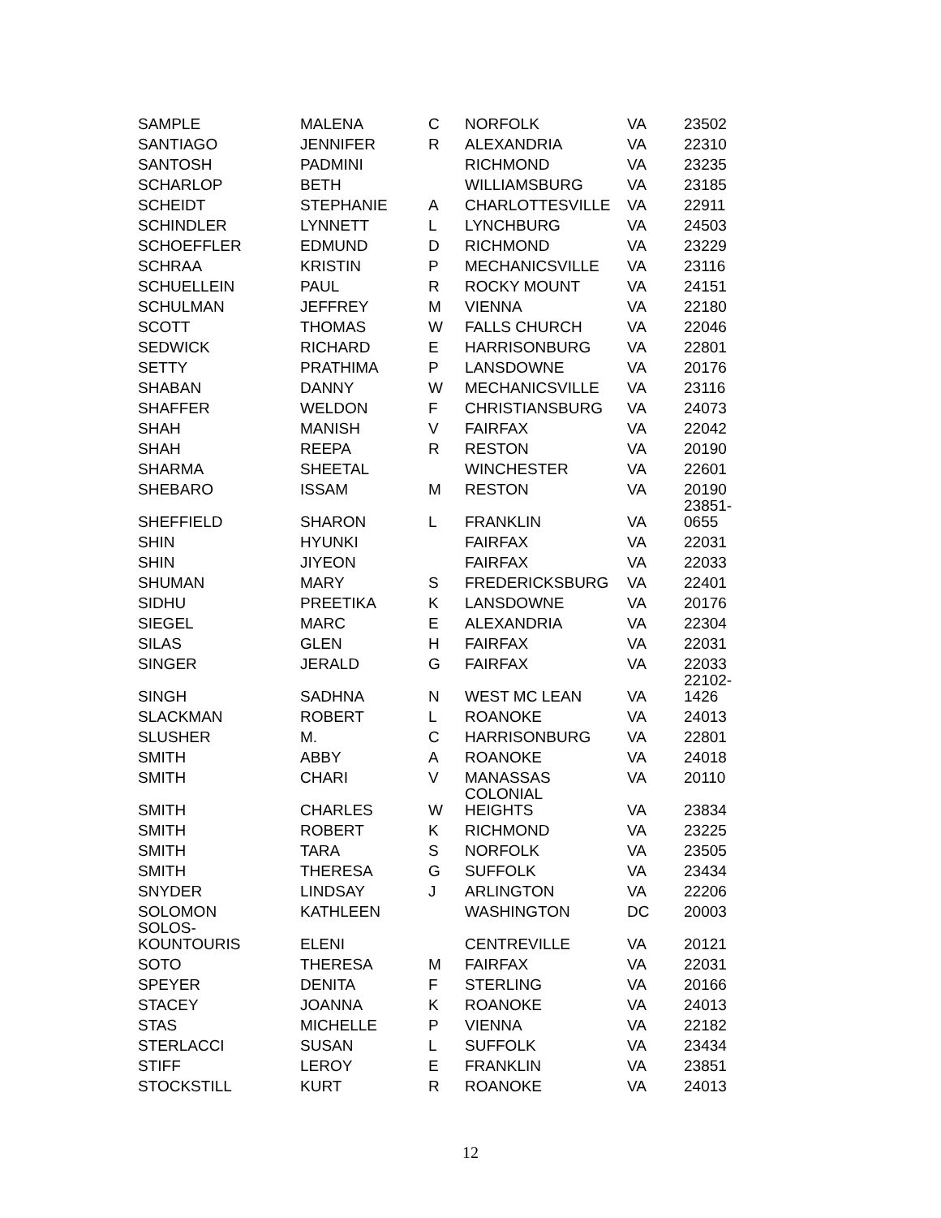| SAMPLE | MALENA | C | NORFOLK | VA | 23502 |
| SANTIAGO | JENNIFER | R | ALEXANDRIA | VA | 22310 |
| SANTOSH | PADMINI | | RICHMOND | VA | 23235 |
| SCHARLOP | BETH | | WILLIAMSBURG | VA | 23185 |
| SCHEIDT | STEPHANIE | A | CHARLOTTESVILLE | VA | 22911 |
| SCHINDLER | LYNNETT | L | LYNCHBURG | VA | 24503 |
| SCHOEFFLER | EDMUND | D | RICHMOND | VA | 23229 |
| SCHRAA | KRISTIN | P | MECHANICSVILLE | VA | 23116 |
| SCHUELLEIN | PAUL | R | ROCKY MOUNT | VA | 24151 |
| SCHULMAN | JEFFREY | M | VIENNA | VA | 22180 |
| SCOTT | THOMAS | W | FALLS CHURCH | VA | 22046 |
| SEDWICK | RICHARD | E | HARRISONBURG | VA | 22801 |
| SETTY | PRATHIMA | P | LANSDOWNE | VA | 20176 |
| SHABAN | DANNY | W | MECHANICSVILLE | VA | 23116 |
| SHAFFER | WELDON | F | CHRISTIANSBURG | VA | 24073 |
| SHAH | MANISH | V | FAIRFAX | VA | 22042 |
| SHAH | REEPA | R | RESTON | VA | 20190 |
| SHARMA | SHEETAL | | WINCHESTER | VA | 22601 |
| SHEBARO | ISSAM | M | RESTON | VA | 20190 |
| SHEFFIELD | SHARON | L | FRANKLIN | VA | 23851- 0655 |
| SHIN | HYUNKI | | FAIRFAX | VA | 22031 |
| SHIN | JIYEON | | FAIRFAX | VA | 22033 |
| SHUMAN | MARY | S | FREDERICKSBURG | VA | 22401 |
| SIDHU | PREETIKA | K | LANSDOWNE | VA | 20176 |
| SIEGEL | MARC | E | ALEXANDRIA | VA | 22304 |
| SILAS | GLEN | H | FAIRFAX | VA | 22031 |
| SINGER | JERALD | G | FAIRFAX | VA | 22033 |
| SINGH | SADHNA | N | WEST MC LEAN | VA | 22102- 1426 |
| SLACKMAN | ROBERT | L | ROANOKE | VA | 24013 |
| SLUSHER | M. | C | HARRISONBURG | VA | 22801 |
| SMITH | ABBY | A | ROANOKE | VA | 24018 |
| SMITH | CHARI | V | MANASSAS | VA | 20110 |
| SMITH | CHARLES | W | COLONIAL HEIGHTS | VA | 23834 |
| SMITH | ROBERT | K | RICHMOND | VA | 23225 |
| SMITH | TARA | S | NORFOLK | VA | 23505 |
| SMITH | THERESA | G | SUFFOLK | VA | 23434 |
| SNYDER | LINDSAY | J | ARLINGTON | VA | 22206 |
| SOLOMON | KATHLEEN | | WASHINGTON | DC | 20003 |
| SOLOS- KOUNTOURIS | ELENI | | CENTREVILLE | VA | 20121 |
| SOTO | THERESA | M | FAIRFAX | VA | 22031 |
| SPEYER | DENITA | F | STERLING | VA | 20166 |
| STACEY | JOANNA | K | ROANOKE | VA | 24013 |
| STAS | MICHELLE | P | VIENNA | VA | 22182 |
| STERLACCI | SUSAN | L | SUFFOLK | VA | 23434 |
| STIFF | LEROY | E | FRANKLIN | VA | 23851 |
| STOCKSTILL | KURT | R | ROANOKE | VA | 24013 |
12